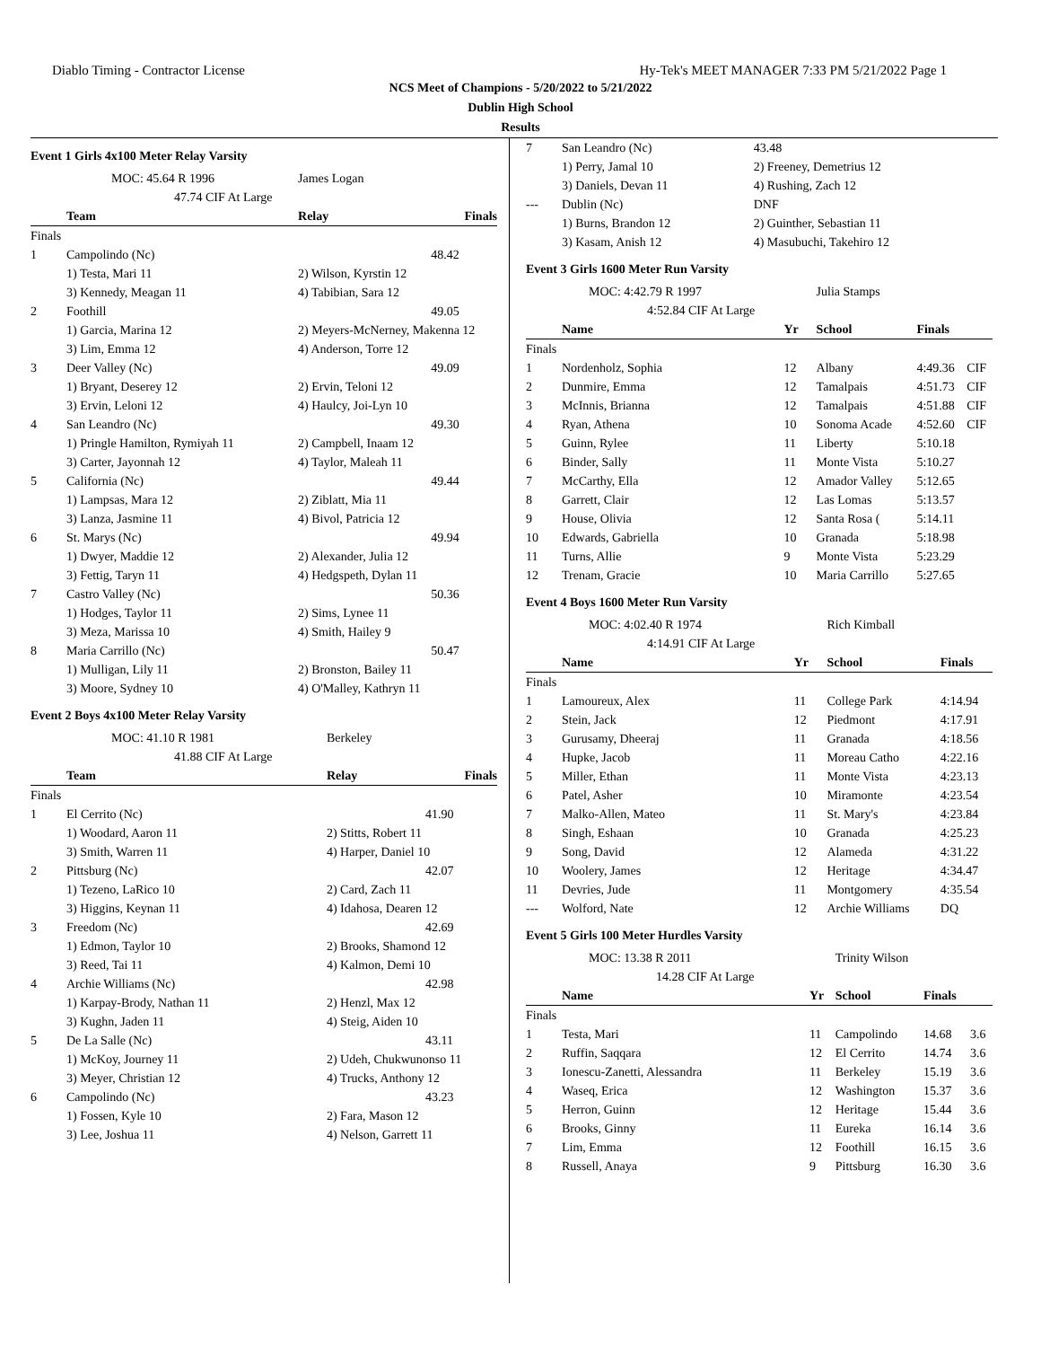Diablo Timing - Contractor License Hy-Tek's MEET MANAGER 7:33 PM 5/21/2022 Page 1
NCS Meet of Champions - 5/20/2022 to 5/21/2022
Dublin High School
Results
Event 1 Girls 4x100 Meter Relay Varsity
| | MOC: 45.64 R 1996 | James Logan | |
| | 47.74 CIF At Large | | |
| | Team | Relay | Finals |
| Finals | | | |
| 1 | Campolindo (Nc) | | 48.42 |
| | 1) Testa, Mari 11 | 2) Wilson, Kyrstin 12 | |
| | 3) Kennedy, Meagan 11 | 4) Tabibian, Sara 12 | |
| 2 | Foothill | | 49.05 |
| | 1) Garcia, Marina 12 | 2) Meyers-McNerney, Makenna 12 | |
| | 3) Lim, Emma 12 | 4) Anderson, Torre 12 | |
| 3 | Deer Valley (Nc) | | 49.09 |
| | 1) Bryant, Deserey 12 | 2) Ervin, Teloni 12 | |
| | 3) Ervin, Leloni 12 | 4) Haulcy, Joi-Lyn 10 | |
| 4 | San Leandro (Nc) | | 49.30 |
| | 1) Pringle Hamilton, Rymiyah 11 | 2) Campbell, Inaam 12 | |
| | 3) Carter, Jayonnah 12 | 4) Taylor, Maleah 11 | |
| 5 | California (Nc) | | 49.44 |
| | 1) Lampsas, Mara 12 | 2) Ziblatt, Mia 11 | |
| | 3) Lanza, Jasmine 11 | 4) Bivol, Patricia 12 | |
| 6 | St. Marys (Nc) | | 49.94 |
| | 1) Dwyer, Maddie 12 | 2) Alexander, Julia 12 | |
| | 3) Fettig, Taryn 11 | 4) Hedgspeth, Dylan 11 | |
| 7 | Castro Valley (Nc) | | 50.36 |
| | 1) Hodges, Taylor 11 | 2) Sims, Lynee 11 | |
| | 3) Meza, Marissa 10 | 4) Smith, Hailey 9 | |
| 8 | Maria Carrillo (Nc) | | 50.47 |
| | 1) Mulligan, Lily 11 | 2) Bronston, Bailey 11 | |
| | 3) Moore, Sydney 10 | 4) O'Malley, Kathryn 11 | |
Event 2 Boys 4x100 Meter Relay Varsity
| | MOC: 41.10 R 1981 | Berkeley | |
| | 41.88 CIF At Large | | |
| | Team | Relay | Finals |
| Finals | | | |
| 1 | El Cerrito (Nc) | | 41.90 |
| | 1) Woodard, Aaron 11 | 2) Stitts, Robert 11 | |
| | 3) Smith, Warren 11 | 4) Harper, Daniel 10 | |
| 2 | Pittsburg (Nc) | | 42.07 |
| | 1) Tezeno, LaRico 10 | 2) Card, Zach 11 | |
| | 3) Higgins, Keynan 11 | 4) Idahosa, Dearen 12 | |
| 3 | Freedom (Nc) | | 42.69 |
| | 1) Edmon, Taylor 10 | 2) Brooks, Shamond 12 | |
| | 3) Reed, Tai 11 | 4) Kalmon, Demi 10 | |
| 4 | Archie Williams (Nc) | | 42.98 |
| | 1) Karpay-Brody, Nathan 11 | 2) Henzl, Max 12 | |
| | 3) Kughn, Jaden 11 | 4) Steig, Aiden 10 | |
| 5 | De La Salle (Nc) | | 43.11 |
| | 1) McKoy, Journey 11 | 2) Udeh, Chukwunonso 11 | |
| | 3) Meyer, Christian 12 | 4) Trucks, Anthony 12 | |
| 6 | Campolindo (Nc) | | 43.23 |
| | 1) Fossen, Kyle 10 | 2) Fara, Mason 12 | |
| | 3) Lee, Joshua 11 | 4) Nelson, Garrett 11 | |
| 7 | San Leandro (Nc) | | 43.48 |
| | 1) Perry, Jamal 10 | 2) Freeney, Demetrius 12 | |
| | 3) Daniels, Devan 11 | 4) Rushing, Zach 12 | |
| --- | Dublin (Nc) | | DNF |
| | 1) Burns, Brandon 12 | 2) Guinther, Sebastian 11 | |
| | 3) Kasam, Anish 12 | 4) Masubuchi, Takehiro 12 | |
Event 3 Girls 1600 Meter Run Varsity
| | MOC: 4:42.79 R 1997 | | Julia Stamps | | |
| | 4:52.84 CIF At Large | | | | |
| | Name | Yr | School | Finals | |
| Finals | | | | | |
| 1 | Nordenholz, Sophia | 12 | Albany | 4:49.36 | CIF |
| 2 | Dunmire, Emma | 12 | Tamalpais | 4:51.73 | CIF |
| 3 | McInnis, Brianna | 12 | Tamalpais | 4:51.88 | CIF |
| 4 | Ryan, Athena | 10 | Sonoma Acade | 4:52.60 | CIF |
| 5 | Guinn, Rylee | 11 | Liberty | 5:10.18 | |
| 6 | Binder, Sally | 11 | Monte Vista | 5:10.27 | |
| 7 | McCarthy, Ella | 12 | Amador Valley | 5:12.65 | |
| 8 | Garrett, Clair | 12 | Las Lomas | 5:13.57 | |
| 9 | House, Olivia | 12 | Santa Rosa ( | 5:14.11 | |
| 10 | Edwards, Gabriella | 10 | Granada | 5:18.98 | |
| 11 | Turns, Allie | 9 | Monte Vista | 5:23.29 | |
| 12 | Trenam, Gracie | 10 | Maria Carrillo | 5:27.65 | |
Event 4 Boys 1600 Meter Run Varsity
| | MOC: 4:02.40 R 1974 | | Rich Kimball | | |
| | 4:14.91 CIF At Large | | | | |
| | Name | Yr | School | Finals | |
| Finals | | | | | |
| 1 | Lamoureux, Alex | 11 | College Park | 4:14.94 | |
| 2 | Stein, Jack | 12 | Piedmont | 4:17.91 | |
| 3 | Gurusamy, Dheeraj | 11 | Granada | 4:18.56 | |
| 4 | Hupke, Jacob | 11 | Moreau Catho | 4:22.16 | |
| 5 | Miller, Ethan | 11 | Monte Vista | 4:23.13 | |
| 6 | Patel, Asher | 10 | Miramonte | 4:23.54 | |
| 7 | Malko-Allen, Mateo | 11 | St. Mary's | 4:23.84 | |
| 8 | Singh, Eshaan | 10 | Granada | 4:25.23 | |
| 9 | Song, David | 12 | Alameda | 4:31.22 | |
| 10 | Woolery, James | 12 | Heritage | 4:34.47 | |
| 11 | Devries, Jude | 11 | Montgomery | 4:35.54 | |
| --- | Wolford, Nate | 12 | Archie Williams | DQ | |
Event 5 Girls 100 Meter Hurdles Varsity
| | MOC: 13.38 R 2011 | | Trinity Wilson | | |
| | 14.28 CIF At Large | | | | |
| | Name | Yr | School | Finals | |
| Finals | | | | | |
| 1 | Testa, Mari | 11 | Campolindo | 14.68 | 3.6 |
| 2 | Ruffin, Saqqara | 12 | El Cerrito | 14.74 | 3.6 |
| 3 | Ionescu-Zanetti, Alessandra | 11 | Berkeley | 15.19 | 3.6 |
| 4 | Waseq, Erica | 12 | Washington | 15.37 | 3.6 |
| 5 | Herron, Guinn | 12 | Heritage | 15.44 | 3.6 |
| 6 | Brooks, Ginny | 11 | Eureka | 16.14 | 3.6 |
| 7 | Lim, Emma | 12 | Foothill | 16.15 | 3.6 |
| 8 | Russell, Anaya | 9 | Pittsburg | 16.30 | 3.6 |